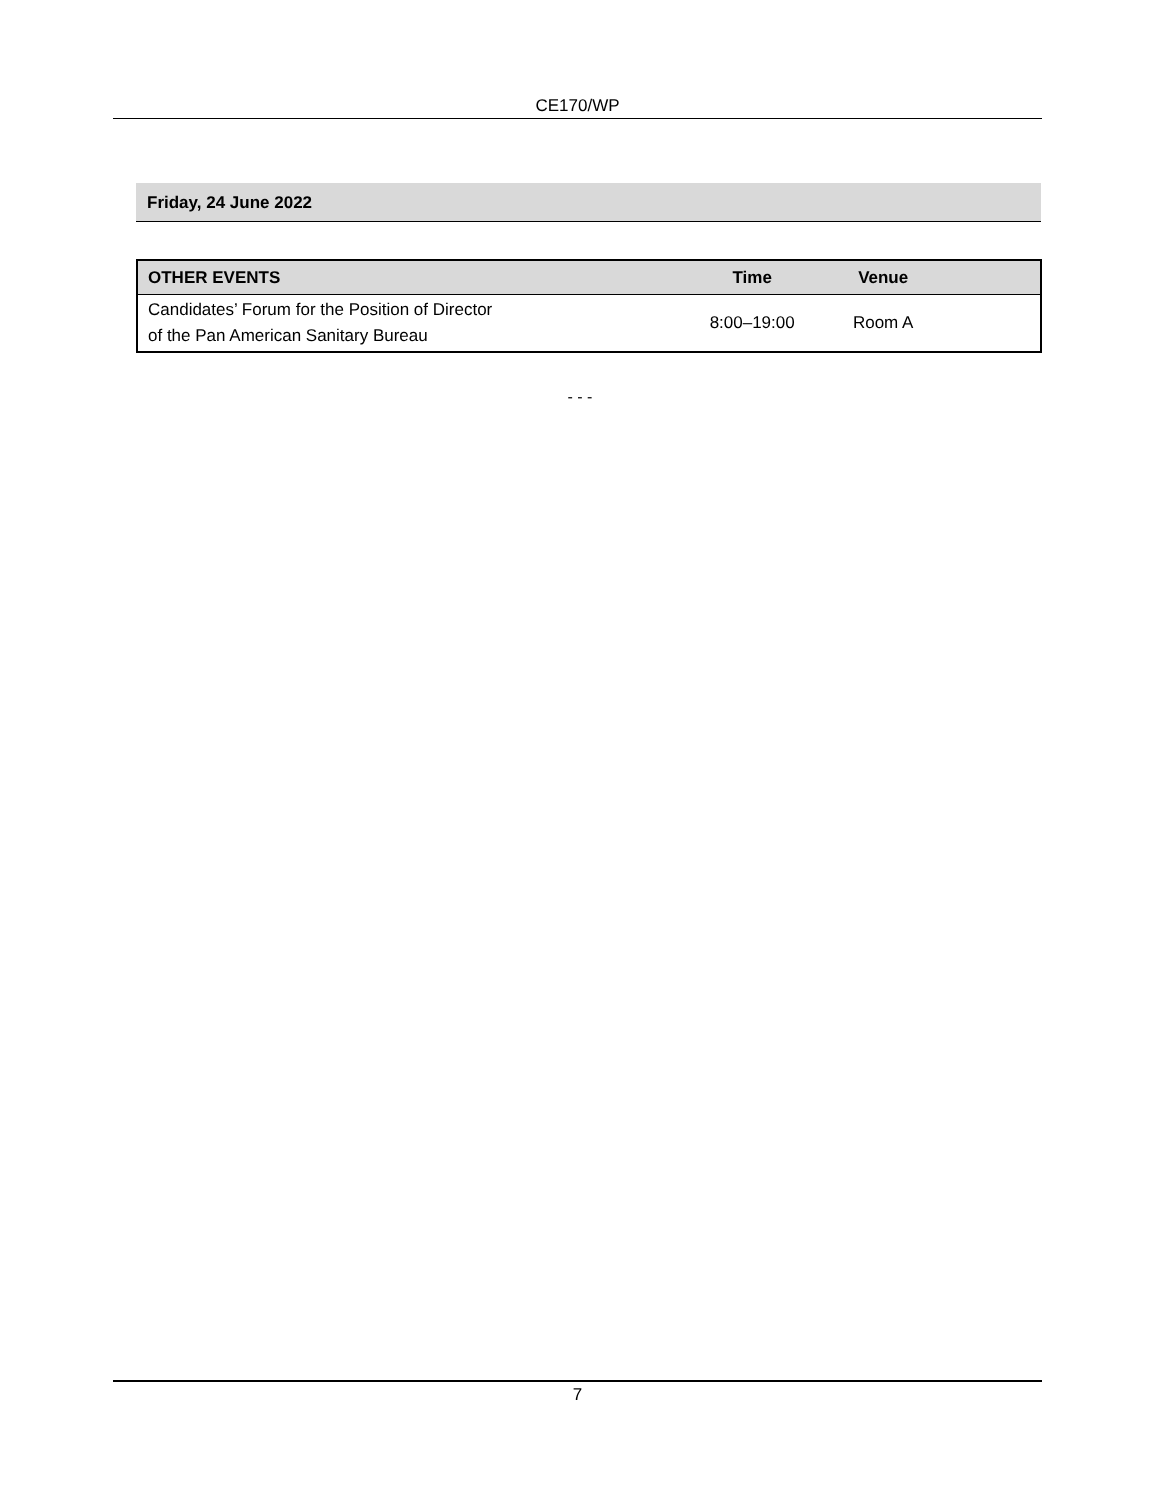CE170/WP
Friday, 24 June 2022
| OTHER EVENTS | Time | Venue | |
| --- | --- | --- | --- |
| Candidates’ Forum for the Position of Director of the Pan American Sanitary Bureau | 8:00–19:00 | Room A | |
- - -
7